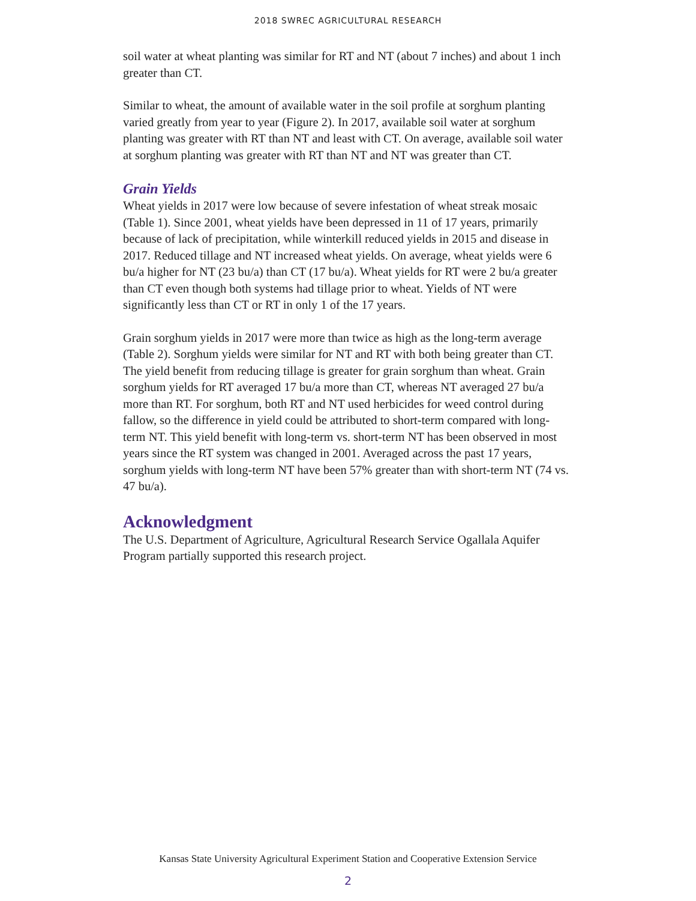2018 SWREC AGRICULTURAL RESEARCH
soil water at wheat planting was similar for RT and NT (about 7 inches) and about 1 inch greater than CT.
Similar to wheat, the amount of available water in the soil profile at sorghum planting varied greatly from year to year (Figure 2). In 2017, available soil water at sorghum planting was greater with RT than NT and least with CT. On average, available soil water at sorghum planting was greater with RT than NT and NT was greater than CT.
Grain Yields
Wheat yields in 2017 were low because of severe infestation of wheat streak mosaic (Table 1). Since 2001, wheat yields have been depressed in 11 of 17 years, primarily because of lack of precipitation, while winterkill reduced yields in 2015 and disease in 2017. Reduced tillage and NT increased wheat yields. On average, wheat yields were 6 bu/a higher for NT (23 bu/a) than CT (17 bu/a). Wheat yields for RT were 2 bu/a greater than CT even though both systems had tillage prior to wheat. Yields of NT were significantly less than CT or RT in only 1 of the 17 years.
Grain sorghum yields in 2017 were more than twice as high as the long-term average (Table 2). Sorghum yields were similar for NT and RT with both being greater than CT. The yield benefit from reducing tillage is greater for grain sorghum than wheat. Grain sorghum yields for RT averaged 17 bu/a more than CT, whereas NT averaged 27 bu/a more than RT. For sorghum, both RT and NT used herbicides for weed control during fallow, so the difference in yield could be attributed to short-term compared with long-term NT. This yield benefit with long-term vs. short-term NT has been observed in most years since the RT system was changed in 2001. Averaged across the past 17 years, sorghum yields with long-term NT have been 57% greater than with short-term NT (74 vs. 47 bu/a).
Acknowledgment
The U.S. Department of Agriculture, Agricultural Research Service Ogallala Aquifer Program partially supported this research project.
Kansas State University Agricultural Experiment Station and Cooperative Extension Service
2